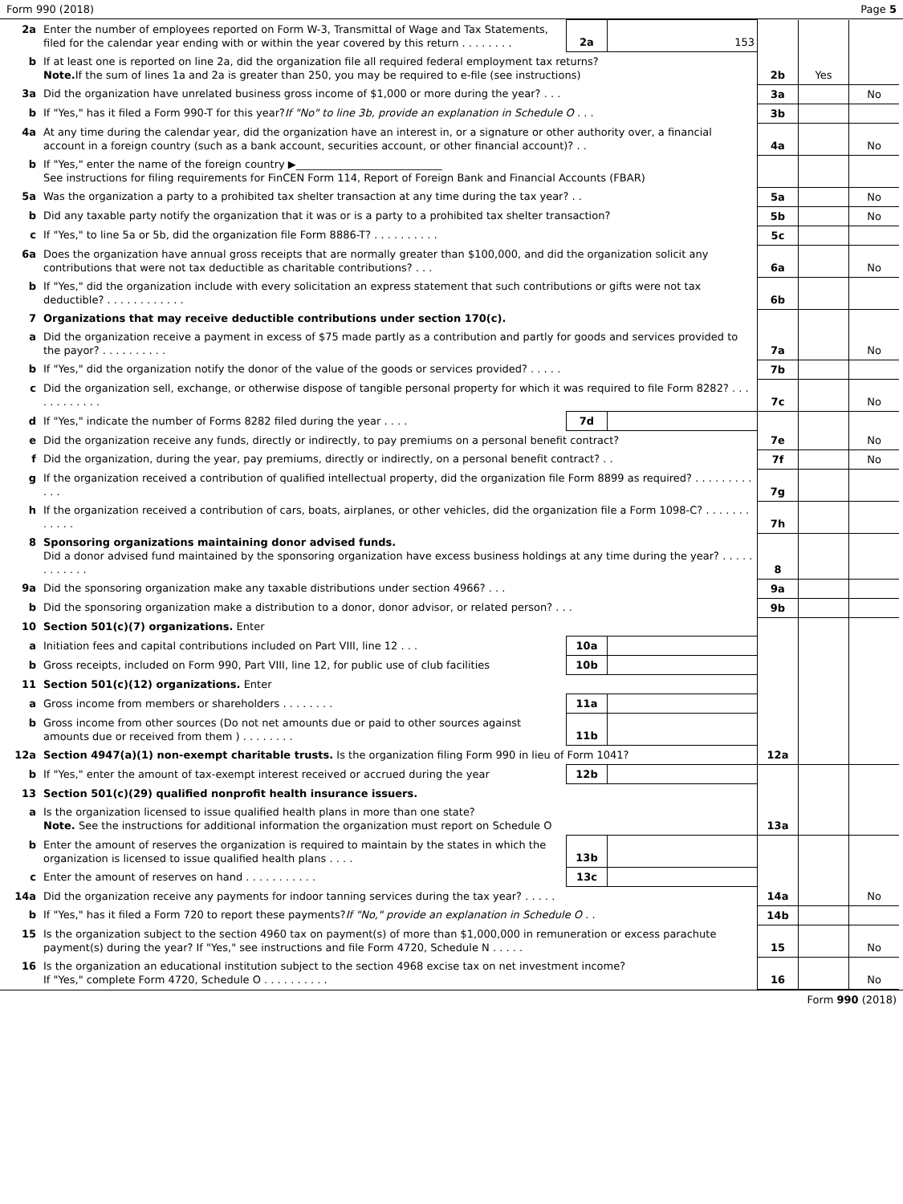Form 990 (2018) Page 5
| 2a | Enter the number of employees reported on Form W-3, Transmittal of Wage and Tax Statements, filed for the calendar year ending with or within the year covered by this return . . . . . . . . | 2a | 153 | | | |
| b | If at least one is reported on line 2a, did the organization file all required federal employment tax returns? Note. If the sum of lines 1a and 2a is greater than 250, you may be required to e-file (see instructions) | | | 2b | Yes | |
| 3a | Did the organization have unrelated business gross income of $1,000 or more during the year? . . . | | | 3a | | No |
| b | If "Yes," has it filed a Form 990-T for this year? If "No" to line 3b, provide an explanation in Schedule O . . . | | | 3b | | |
| 4a | At any time during the calendar year, did the organization have an interest in, or a signature or other authority over, a financial account in a foreign country (such as a bank account, securities account, or other financial account)? . . | | | 4a | | No |
| b | If "Yes," enter the name of the foreign country ▶____________________________ See instructions for filing requirements for FinCEN Form 114, Report of Foreign Bank and Financial Accounts (FBAR) | | | | | |
| 5a | Was the organization a party to a prohibited tax shelter transaction at any time during the tax year? . . | | | 5a | | No |
| b | Did any taxable party notify the organization that it was or is a party to a prohibited tax shelter transaction? | | | 5b | | No |
| c | If "Yes," to line 5a or 5b, did the organization file Form 8886-T? . . . . . . . . . . | | | 5c | | |
| 6a | Does the organization have annual gross receipts that are normally greater than $100,000, and did the organization solicit any contributions that were not tax deductible as charitable contributions? . . . | | | 6a | | No |
| b | If "Yes," did the organization include with every solicitation an express statement that such contributions or gifts were not tax deductible? . . . . . . . . . . . . | | | 6b | | |
| 7 | Organizations that may receive deductible contributions under section 170(c). | | | | | |
| a | Did the organization receive a payment in excess of $75 made partly as a contribution and partly for goods and services provided to the payor? . . . . . . . . . . | | | 7a | | No |
| b | If "Yes," did the organization notify the donor of the value of the goods or services provided? . . . . . | | | 7b | | |
| c | Did the organization sell, exchange, or otherwise dispose of tangible personal property for which it was required to file Form 8282? . . . . . . . . . . . . | | | 7c | | No |
| d | If "Yes," indicate the number of Forms 8282 filed during the year . . . . | 7d | | | | |
| e | Did the organization receive any funds, directly or indirectly, to pay premiums on a personal benefit contract? | | | 7e | | No |
| f | Did the organization, during the year, pay premiums, directly or indirectly, on a personal benefit contract? . . | | | 7f | | No |
| g | If the organization received a contribution of qualified intellectual property, did the organization file Form 8899 as required? . . . . . . . . . . . . | | | 7g | | |
| h | If the organization received a contribution of cars, boats, airplanes, or other vehicles, did the organization file a Form 1098-C? . . . . . . . . . . . . | | | 7h | | |
| 8 | Sponsoring organizations maintaining donor advised funds. Did a donor advised fund maintained by the sponsoring organization have excess business holdings at any time during the year? . . . . . . . . . . . . | | | 8 | | |
| 9a | Did the sponsoring organization make any taxable distributions under section 4966? . . . | | | 9a | | |
| b | Did the sponsoring organization make a distribution to a donor, donor advisor, or related person? . . . | | | 9b | | |
| 10 | Section 501(c)(7) organizations. Enter | | | | | |
| a | Initiation fees and capital contributions included on Part VIII, line 12 . . . | 10a | | | | |
| b | Gross receipts, included on Form 990, Part VIII, line 12, for public use of club facilities | 10b | | | | |
| 11 | Section 501(c)(12) organizations. Enter | | | | | |
| a | Gross income from members or shareholders . . . . . . . . | 11a | | | | |
| b | Gross income from other sources (Do not net amounts due or paid to other sources against amounts due or received from them ) . . . . . . . . | 11b | | | | |
| 12a | Section 4947(a)(1) non-exempt charitable trusts. Is the organization filing Form 990 in lieu of Form 1041? | | | 12a | | |
| b | If "Yes," enter the amount of tax-exempt interest received or accrued during the year | 12b | | | | |
| 13 | Section 501(c)(29) qualified nonprofit health insurance issuers. | | | | | |
| a | Is the organization licensed to issue qualified health plans in more than one state? Note. See the instructions for additional information the organization must report on Schedule O | | | 13a | | |
| b | Enter the amount of reserves the organization is required to maintain by the states in which the organization is licensed to issue qualified health plans . . . . | 13b | | | | |
| c | Enter the amount of reserves on hand . . . . . . . . . . . | 13c | | | | |
| 14a | Did the organization receive any payments for indoor tanning services during the tax year? . . . . . | | | 14a | | No |
| b | If "Yes," has it filed a Form 720 to report these payments? If "No," provide an explanation in Schedule O . . | | | 14b | | |
| 15 | Is the organization subject to the section 4960 tax on payment(s) of more than $1,000,000 in remuneration or excess parachute payment(s) during the year? If "Yes," see instructions and file Form 4720, Schedule N . . . . . | | | 15 | | No |
| 16 | Is the organization an educational institution subject to the section 4968 excise tax on net investment income? If "Yes," complete Form 4720, Schedule O . . . . . . . . . . | | | 16 | | No |
Form 990 (2018)